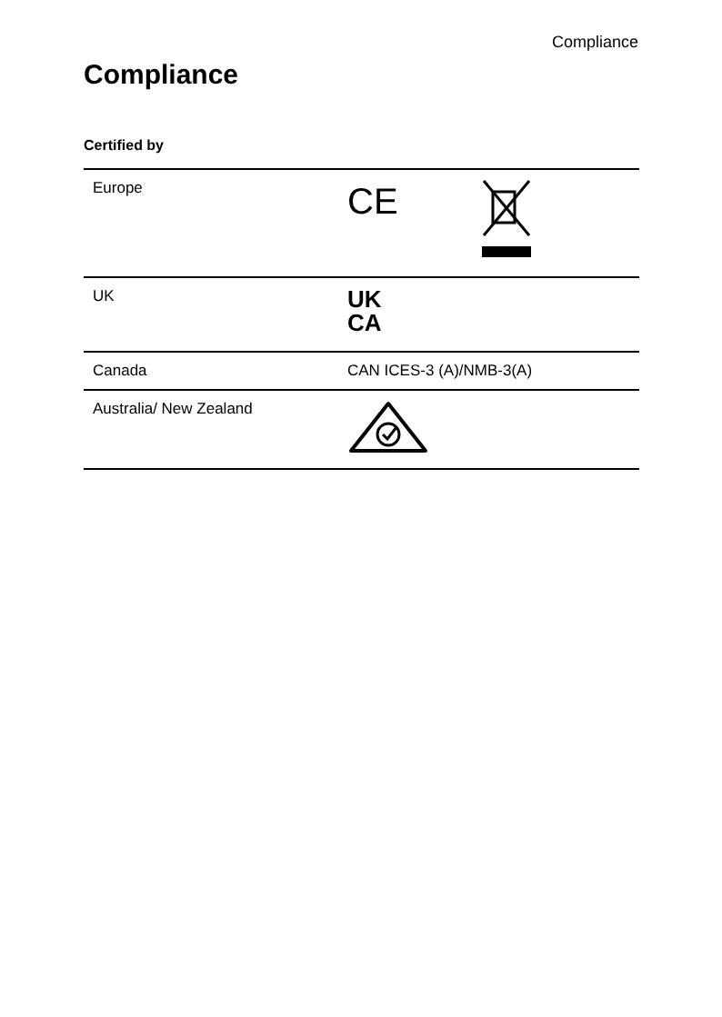Compliance
Compliance
Certified by
| Europe | CE |
| UK | UK CA |
| Canada | CAN ICES-3 (A)/NMB-3(A) |
| Australia/ New Zealand | |